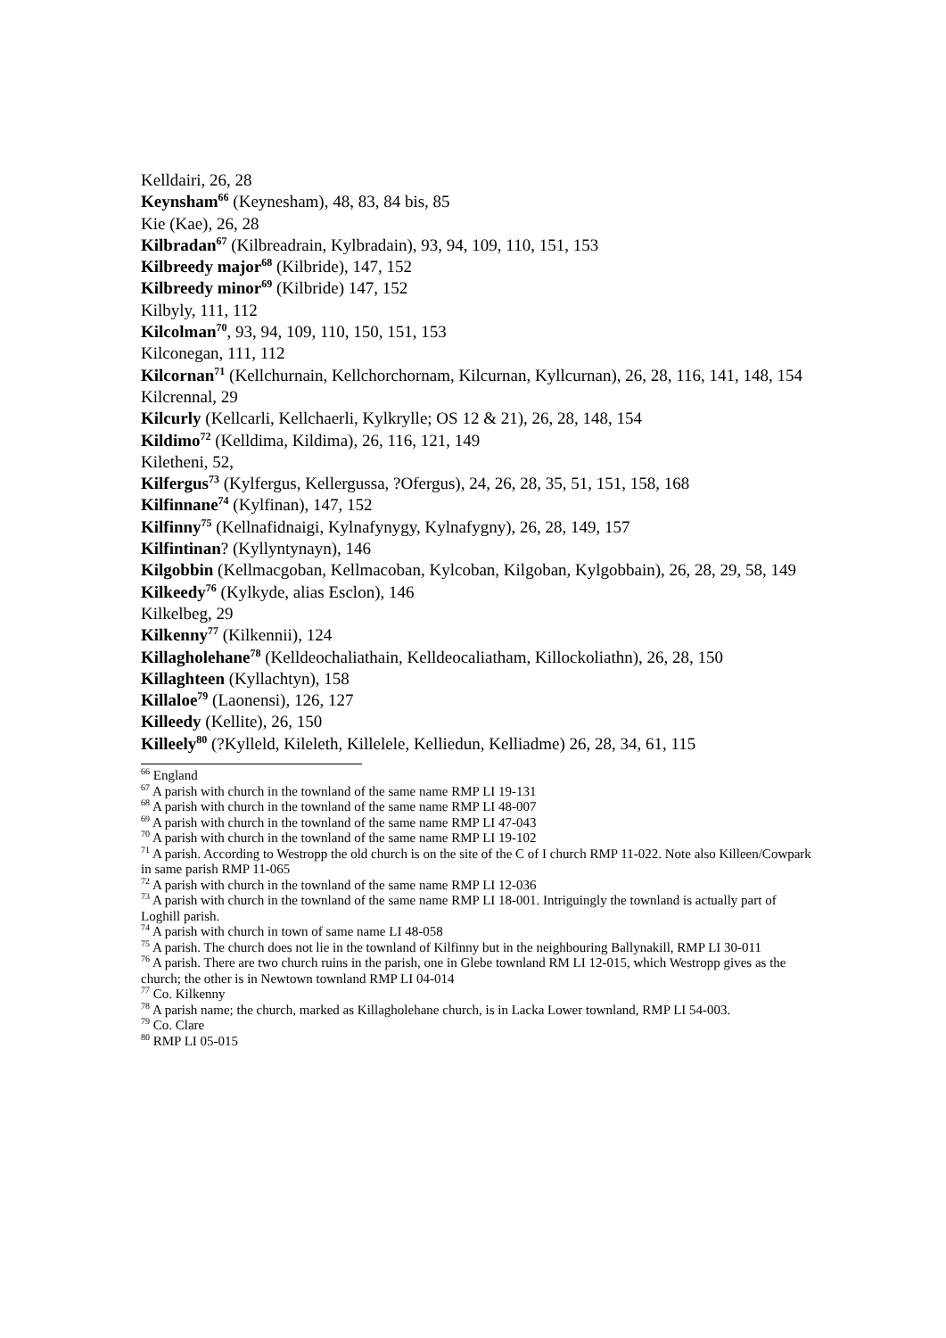Kelldairi, 26, 28
Keynsham<sup>66</sup> (Keynesham), 48, 83, 84 bis, 85
Kie (Kae), 26, 28
Kilbradan<sup>67</sup> (Kilbreadrain, Kylbradain), 93, 94, 109, 110, 151, 153
Kilbreedy major<sup>68</sup> (Kilbride), 147, 152
Kilbreedy minor<sup>69</sup> (Kilbride) 147, 152
Kilbyly, 111, 112
Kilcolman<sup>70</sup>, 93, 94, 109, 110, 150, 151, 153
Kilconegan, 111, 112
Kilcornan<sup>71</sup> (Kellchurnain, Kellchorchornam, Kilcurnan, Kyllcurnan), 26, 28, 116, 141, 148, 154
Kilcrennal, 29
Kilcurly (Kellcarli, Kellchaerli, Kylkrylle; OS 12 & 21), 26, 28, 148, 154
Kildimo<sup>72</sup> (Kelldima, Kildima), 26, 116, 121, 149
Kiletheni, 52,
Kilfergus<sup>73</sup> (Kylfergus, Kellergussa, ?Ofergus), 24, 26, 28, 35, 51, 151, 158, 168
Kilfinnane<sup>74</sup> (Kylfinan), 147, 152
Kilfinny<sup>75</sup> (Kellnafidnaigi, Kylnafynygy, Kylnafygny), 26, 28, 149, 157
Kilfintinan? (Kyllyntynayn), 146
Kilgobbin (Kellmacgoban, Kellmacoban, Kylcoban, Kilgoban, Kylgobbain), 26, 28, 29, 58, 149
Kilkeedy<sup>76</sup> (Kylkyde, alias Esclon), 146
Kilkelbeg, 29
Kilkenny<sup>77</sup> (Kilkennii), 124
Killagholehane<sup>78</sup> (Kelldeochaliathain, Kelldeocaliatham, Killockoliathn), 26, 28, 150
Killaghteen (Kyllachtyn), 158
Killaloe<sup>79</sup> (Laonensi), 126, 127
Killeedy (Kellite), 26, 150
Killeely<sup>80</sup> (?Kylleld, Kileleth, Killelele, Kelliedun, Kelliadme) 26, 28, 34, 61, 115
<sup>66</sup> England
<sup>67</sup> A parish with church in the townland of the same name RMP LI 19-131
<sup>68</sup> A parish with church in the townland of the same name RMP LI 48-007
<sup>69</sup> A parish with church in the townland of the same name RMP LI 47-043
<sup>70</sup> A parish with church in the townland of the same name RMP LI 19-102
<sup>71</sup> A parish. According to Westropp the old church is on the site of the C of I church RMP 11-022. Note also Killeen/Cowpark in same parish RMP 11-065
<sup>72</sup> A parish with church in the townland of the same name RMP LI 12-036
<sup>73</sup> A parish with church in the townland of the same name RMP LI 18-001. Intriguingly the townland is actually part of Loghill parish.
<sup>74</sup> A parish with church in town of same name LI 48-058
<sup>75</sup> A parish. The church does not lie in the townland of Kilfinny but in the neighbouring Ballynakill, RMP LI 30-011
<sup>76</sup> A parish. There are two church ruins in the parish, one in Glebe townland RM LI 12-015, which Westropp gives as the church; the other is in Newtown townland RMP LI 04-014
<sup>77</sup> Co. Kilkenny
<sup>78</sup> A parish name; the church, marked as Killagholehane church, is in Lacka Lower townland, RMP LI 54-003.
<sup>79</sup> Co. Clare
<sup>80</sup> RMP LI 05-015